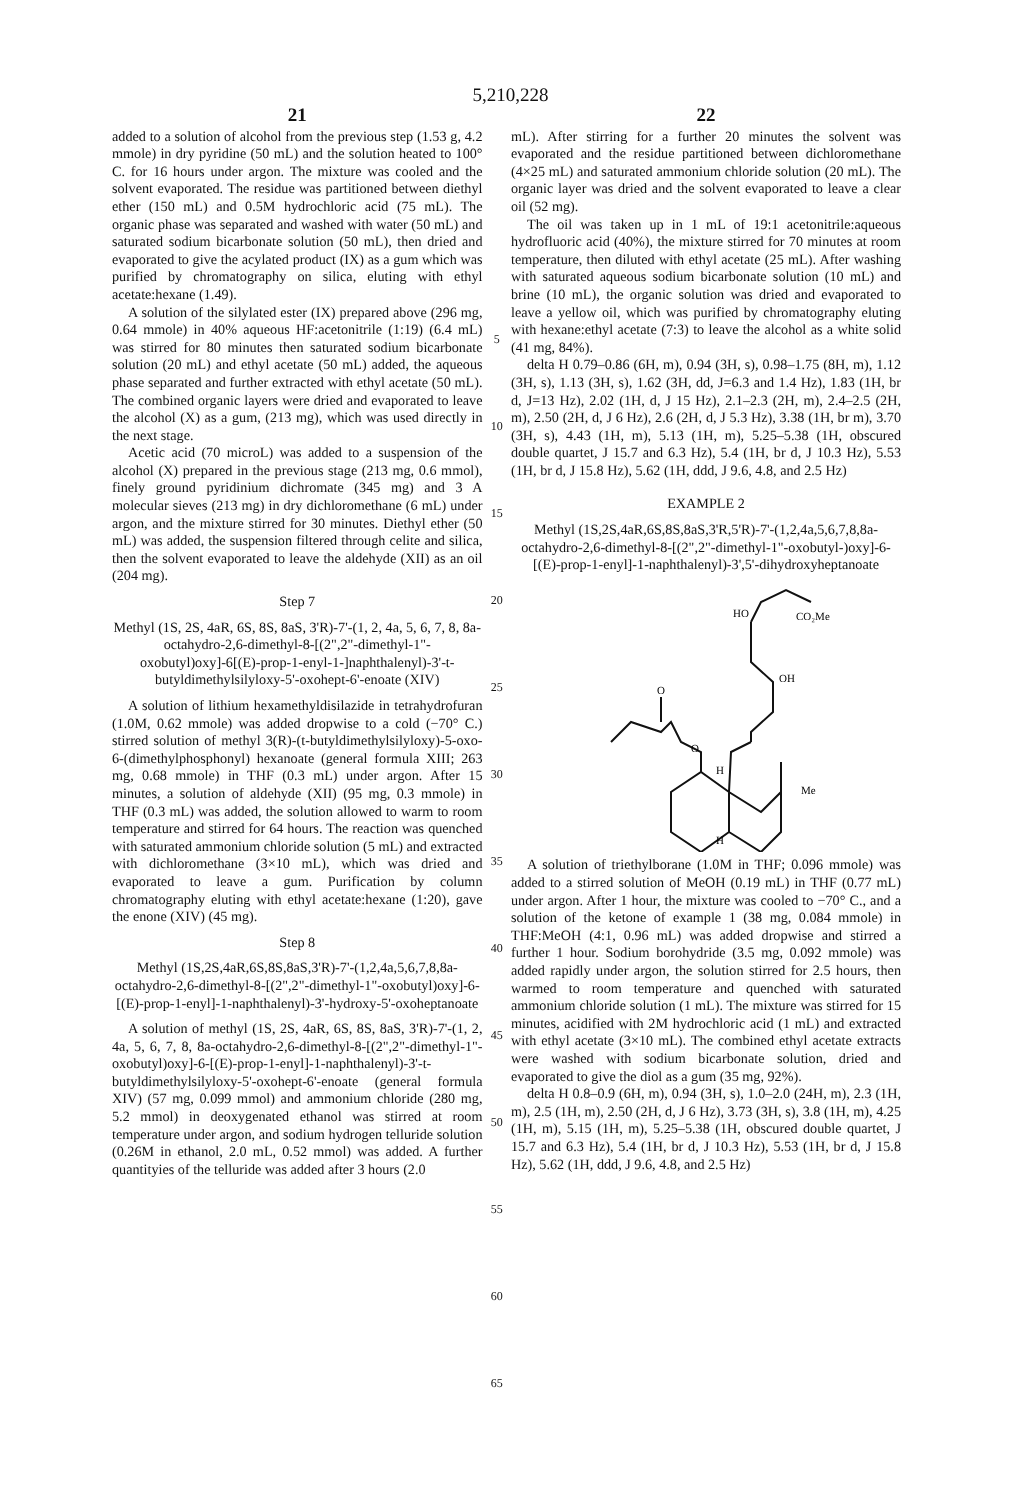5,210,228
21
added to a solution of alcohol from the previous step (1.53 g, 4.2 mmole) in dry pyridine (50 mL) and the solution heated to 100° C. for 16 hours under argon. The mixture was cooled and the solvent evaporated. The residue was partitioned between diethyl ether (150 mL) and 0.5M hydrochloric acid (75 mL). The organic phase was separated and washed with water (50 mL) and saturated sodium bicarbonate solution (50 mL), then dried and evaporated to give the acylated product (IX) as a gum which was purified by chromatography on silica, eluting with ethyl acetate:hexane (1.49).
A solution of the silylated ester (IX) prepared above (296 mg, 0.64 mmole) in 40% aqueous HF:acetonitrile (1:19) (6.4 mL) was stirred for 80 minutes then saturated sodium bicarbonate solution (20 mL) and ethyl acetate (50 mL) added, the aqueous phase separated and further extracted with ethyl acetate (50 mL). The combined organic layers were dried and evaporated to leave the alcohol (X) as a gum, (213 mg), which was used directly in the next stage.
Acetic acid (70 microL) was added to a suspension of the alcohol (X) prepared in the previous stage (213 mg, 0.6 mmol), finely ground pyridinium dichromate (345 mg) and 3 A molecular sieves (213 mg) in dry dichloromethane (6 mL) under argon, and the mixture stirred for 30 minutes. Diethyl ether (50 mL) was added, the suspension filtered through celite and silica, then the solvent evaporated to leave the aldehyde (XII) as an oil (204 mg).
Step 7
Methyl (1S, 2S, 4aR, 6S, 8S, 8aS, 3'R)-7'-(1, 2, 4a, 5, 6, 7, 8, 8a-octahydro-2,6-dimethyl-8-[(2",2"-dimethyl-1"-oxobutyl)oxy]-6[(E)-prop-1-enyl-1-]naphthalenyl)-3'-t-butyldimethylsilyloxy-5'-oxohept-6'-enoate (XIV)
A solution of lithium hexamethyldisilazide in tetrahydrofuran (1.0M, 0.62 mmole) was added dropwise to a cold (−70° C.) stirred solution of methyl 3(R)-(t-butyldimethylsilyloxy)-5-oxo-6-(dimethylphosphonyl) hexanoate (general formula XIII; 263 mg, 0.68 mmole) in THF (0.3 mL) under argon. After 15 minutes, a solution of aldehyde (XII) (95 mg, 0.3 mmole) in THF (0.3 mL) was added, the solution allowed to warm to room temperature and stirred for 64 hours. The reaction was quenched with saturated ammonium chloride solution (5 mL) and extracted with dichloromethane (3×10 mL), which was dried and evaporated to leave a gum. Purification by column chromatography eluting with ethyl acetate:hexane (1:20), gave the enone (XIV) (45 mg).
Step 8
Methyl (1S,2S,4aR,6S,8S,8aS,3'R)-7'-(1,2,4a,5,6,7,8,8a-octahydro-2,6-dimethyl-8-[(2",2"-dimethyl-1"-oxobutyl)oxy]-6-[(E)-prop-1-enyl]-1-naphthalenyl)-3'-hydroxy-5'-oxoheptanoate
A solution of methyl (1S, 2S, 4aR, 6S, 8S, 8aS, 3'R)-7'-(1, 2, 4a, 5, 6, 7, 8, 8a-octahydro-2,6-dimethyl-8-[(2",2"-dimethyl-1"-oxobutyl)oxy]-6-[(E)-prop-1-enyl]-1-naphthalenyl)-3'-t-butyldimethylsilyloxy-5'-oxohept-6'-enoate (general formula XIV) (57 mg, 0.099 mmol) and ammonium chloride (280 mg, 5.2 mmol) in deoxygenated ethanol was stirred at room temperature under argon, and sodium hydrogen telluride solution (0.26M in ethanol, 2.0 mL, 0.52 mmol) was added. A further quantityies of the telluride was added after 3 hours (2.0
5
10
15
20
25
30
35
40
45
50
55
60
65
22
mL). After stirring for a further 20 minutes the solvent was evaporated and the residue partitioned between dichloromethane (4×25 mL) and saturated ammonium chloride solution (20 mL). The organic layer was dried and the solvent evaporated to leave a clear oil (52 mg).
The oil was taken up in 1 mL of 19:1 acetonitrile:aqueous hydrofluoric acid (40%), the mixture stirred for 70 minutes at room temperature, then diluted with ethyl acetate (25 mL). After washing with saturated aqueous sodium bicarbonate solution (10 mL) and brine (10 mL), the organic solution was dried and evaporated to leave a yellow oil, which was purified by chromatography eluting with hexane:ethyl acetate (7:3) to leave the alcohol as a white solid (41 mg, 84%).
delta H 0.79–0.86 (6H, m), 0.94 (3H, s), 0.98–1.75 (8H, m), 1.12 (3H, s), 1.13 (3H, s), 1.62 (3H, dd, J=6.3 and 1.4 Hz), 1.83 (1H, br d, J=13 Hz), 2.02 (1H, d, J 15 Hz), 2.1–2.3 (2H, m), 2.4–2.5 (2H, m), 2.50 (2H, d, J 6 Hz), 2.6 (2H, d, J 5.3 Hz), 3.38 (1H, br m), 3.70 (3H, s), 4.43 (1H, m), 5.13 (1H, m), 5.25–5.38 (1H, obscured double quartet, J 15.7 and 6.3 Hz), 5.4 (1H, br d, J 10.3 Hz), 5.53 (1H, br d, J 15.8 Hz), 5.62 (1H, ddd, J 9.6, 4.8, and 2.5 Hz)
EXAMPLE 2
Methyl (1S,2S,4aR,6S,8S,8aS,3'R,5'R)-7'-(1,2,4a,5,6,7,8,8a-octahydro-2,6-dimethyl-8-[(2",2"-dimethyl-1"-oxobutyl-)oxy]-6-[(E)-prop-1-enyl]-1-naphthalenyl)-3',5'-dihydroxyheptanoate
HO
CO₂Me
OH
O
O
H
Me
H
A solution of triethylborane (1.0M in THF; 0.096 mmole) was added to a stirred solution of MeOH (0.19 mL) in THF (0.77 mL) under argon. After 1 hour, the mixture was cooled to −70° C., and a solution of the ketone of example 1 (38 mg, 0.084 mmole) in THF:MeOH (4:1, 0.96 mL) was added dropwise and stirred a further 1 hour. Sodium borohydride (3.5 mg, 0.092 mmole) was added rapidly under argon, the solution stirred for 2.5 hours, then warmed to room temperature and quenched with saturated ammonium chloride solution (1 mL). The mixture was stirred for 15 minutes, acidified with 2M hydrochloric acid (1 mL) and extracted with ethyl acetate (3×10 mL). The combined ethyl acetate extracts were washed with sodium bicarbonate solution, dried and evaporated to give the diol as a gum (35 mg, 92%).
delta H 0.8–0.9 (6H, m), 0.94 (3H, s), 1.0–2.0 (24H, m), 2.3 (1H, m), 2.5 (1H, m), 2.50 (2H, d, J 6 Hz), 3.73 (3H, s), 3.8 (1H, m), 4.25 (1H, m), 5.15 (1H, m), 5.25–5.38 (1H, obscured double quartet, J 15.7 and 6.3 Hz), 5.4 (1H, br d, J 10.3 Hz), 5.53 (1H, br d, J 15.8 Hz), 5.62 (1H, ddd, J 9.6, 4.8, and 2.5 Hz)